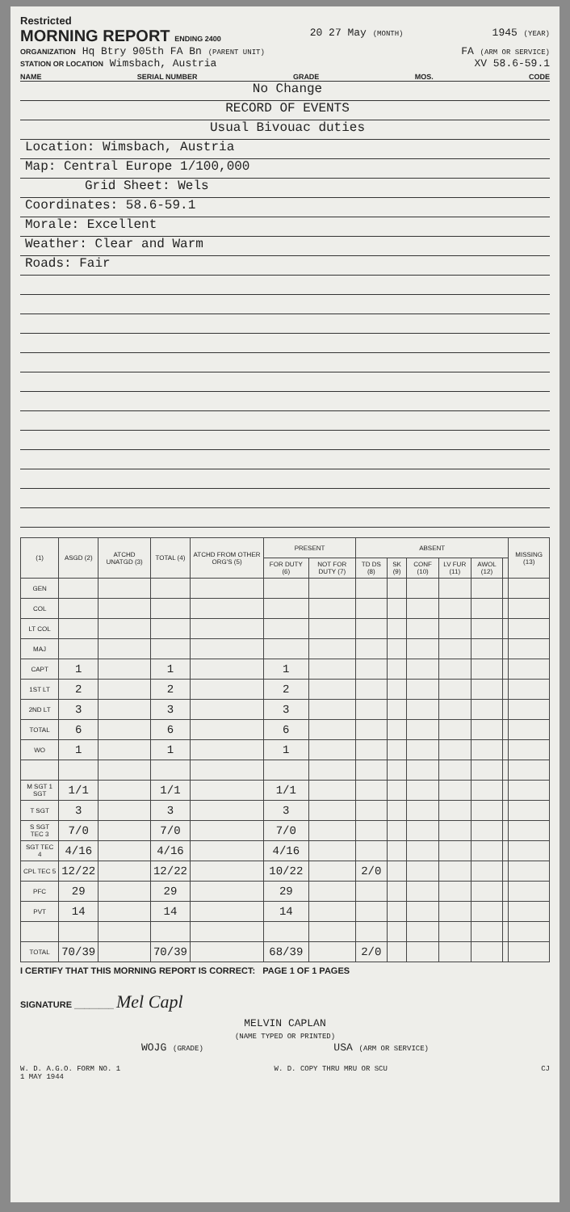Restricted
MORNING REPORT ENDING 2400 20 27 May (MONTH) 1945 (YEAR)
ORGANIZATION Hq Btry 905th FA Bn (PARENT UNIT) FA (ARM OR SERVICE)
STATION OR LOCATION Wimsbach, Austria XV 58.6-59.1
NAME SERIAL NUMBER GRADE MOS. CODE
No Change
RECORD OF EVENTS
Usual Bivouac duties
Location: Wimsbach, Austria
Map: Central Europe 1/100,000
Grid Sheet: Wels
Coordinates: 58.6-59.1
Morale: Excellent
Weather: Clear and Warm
Roads: Fair
| (1) | ASGD (2) | ATCHD UNATGD (3) | TOTAL (4) | ATCHD FROM OTHER ORG'S (5) | PRESENT | | ABSENT | | | | | | MISSING (13) |
| --- | --- | --- | --- | --- | --- | --- | --- | --- | --- | --- | --- | --- | --- |
| | | | | | FOR DUTY (6) | NOT FOR DUTY (7) | TD DS (8) | SK (9) | CONF (10) | LV FUR (11) | AWOL (12) | | |
| GEN | | | | | | | | | | | | | |
| COL | | | | | | | | | | | | | |
| LT COL | | | | | | | | | | | | | |
| MAJ | | | | | | | | | | | | | |
| CAPT | 1 | | 1 | | 1 | | | | | | | | |
| 1ST LT | 2 | | 2 | | 2 | | | | | | | | |
| 2ND LT | 3 | | 3 | | 3 | | | | | | | | |
| TOTAL | 6 | | 6 | | 6 | | | | | | | | |
| WO | 1 | | 1 | | 1 | | | | | | | | |
| M SGT 1 SGT | 1/1 | | 1/1 | | 1/1 | | | | | | | | |
| T SGT | 3 | | 3 | | 3 | | | | | | | | |
| S SGT TEC 3 | 7/0 | | 7/0 | | 7/0 | | | | | | | | |
| SGT TEC 4 | 4/16 | | 4/16 | | 4/16 | | | | | | | | |
| CPL TEC 5 | 12/22 | | 12/22 | | 10/22 | | 2/0 | | | | | | |
| PFC | 29 | | 29 | | 29 | | | | | | | | |
| PVT | 14 | | 14 | | 14 | | | | | | | | |
| TOTAL | 70/39 | | 70/39 | | 68/39 | | 2/0 | | | | | | |
I CERTIFY THAT THIS MORNING REPORT IS CORRECT: PAGE 1 OF 1 PAGES
SIGNATURE ________ Mel Capl
MELVIN CAPLAN
(NAME TYPED OR PRINTED)
WOJG (GRADE) USA (ARM OR SERVICE)
W. D. A.G.O. FORM NO. 1
1 MAY 1944 W. D. COPY THRU MRU OR SCU CJ